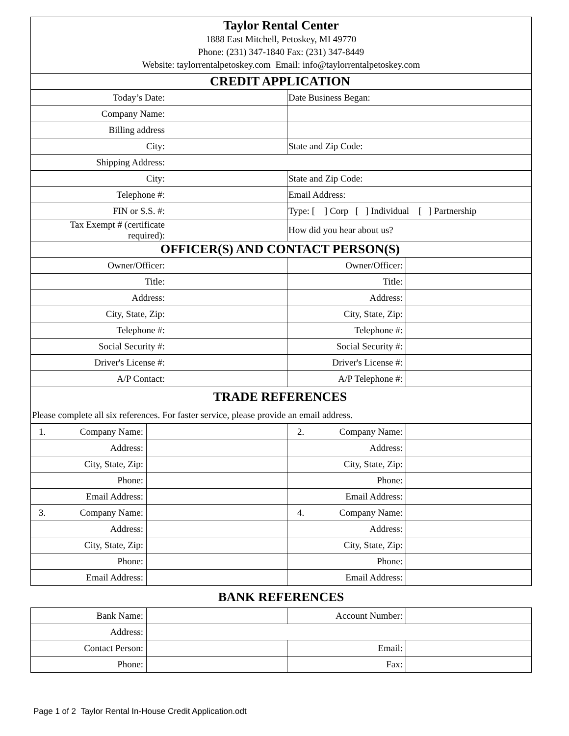| Taylor Rental Center 1888 East Mitchell, Petoskey, MI 49770 Phone: (231) 347-1840 Fax: (231) 347-8449 Website: taylorrentalpetoskey.com Email: info@taylorrentalpetoskey.com | | | |
| CREDIT APPLICATION | | | |
| Today’s Date: | | Date Business Began: | |
| Company Name: | | | |
| Billing address | | | |
| City: | | State and Zip Code: | |
| Shipping Address: | | | |
| City: | | State and Zip Code: | |
| Telephone #: | | Email Address: | |
| FIN or S.S. #: | | Type: [ ] Corp [ ] Individual [ ] Partnership | |
| Tax Exempt # (certificate required): | | How did you hear about us? | |
| OFFICER(S) AND CONTACT PERSON(S) | | | |
| Owner/Officer: | | Owner/Officer: | |
| Title: | | Title: | |
| Address: | | Address: | |
| City, State, Zip: | | City, State, Zip: | |
| Telephone #: | | Telephone #: | |
| Social Security #: | | Social Security #: | |
| Driver's License #: | | Driver's License #: | |
| A/P Contact: | | A/P Telephone #: | |
| TRADE REFERENCES | | | |
| Please complete all six references. For faster service, please provide an email address. | | | |
| 1. Company Name: | | 2. Company Name: | |
| Address: | | Address: | |
| City, State, Zip: | | City, State, Zip: | |
| Phone: | | Phone: | |
| Email Address: | | Email Address: | |
| 3. Company Name: | | 4. Company Name: | |
| Address: | | Address: | |
| City, State, Zip: | | City, State, Zip: | |
| Phone: | | Phone: | |
| Email Address: | | Email Address: | |
BANK REFERENCES
| Bank Name: | | Account Number: | |
| Address: | | | |
| Contact Person: | | Email: | |
| Phone: | | Fax: | |
Page 1 of 2 Taylor Rental In-House Credit Application.odt